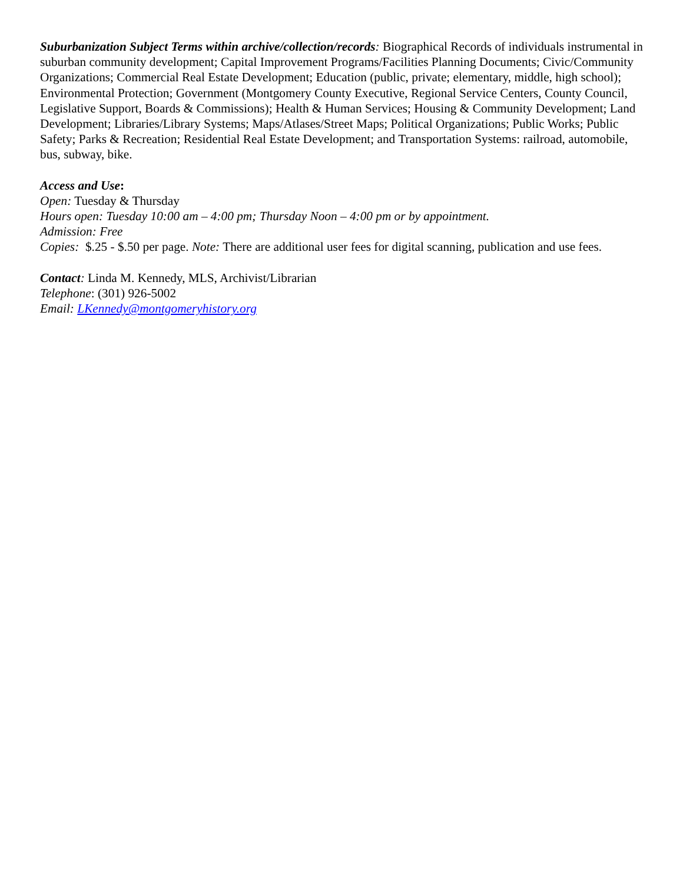Suburbanization Subject Terms within archive/collection/records: Biographical Records of individuals instrumental in suburban community development; Capital Improvement Programs/Facilities Planning Documents; Civic/Community Organizations; Commercial Real Estate Development; Education (public, private; elementary, middle, high school); Environmental Protection; Government (Montgomery County Executive, Regional Service Centers, County Council, Legislative Support, Boards & Commissions); Health & Human Services; Housing & Community Development; Land Development; Libraries/Library Systems; Maps/Atlases/Street Maps; Political Organizations; Public Works; Public Safety; Parks & Recreation; Residential Real Estate Development; and Transportation Systems: railroad, automobile, bus, subway, bike.
Access and Use:
Open: Tuesday & Thursday
Hours open: Tuesday 10:00 am – 4:00 pm; Thursday Noon – 4:00 pm or by appointment.
Admission: Free
Copies: $.25 - $.50 per page. Note: There are additional user fees for digital scanning, publication and use fees.
Contact: Linda M. Kennedy, MLS, Archivist/Librarian
Telephone: (301) 926-5002
Email: LKennedy@montgomeryhistory.org